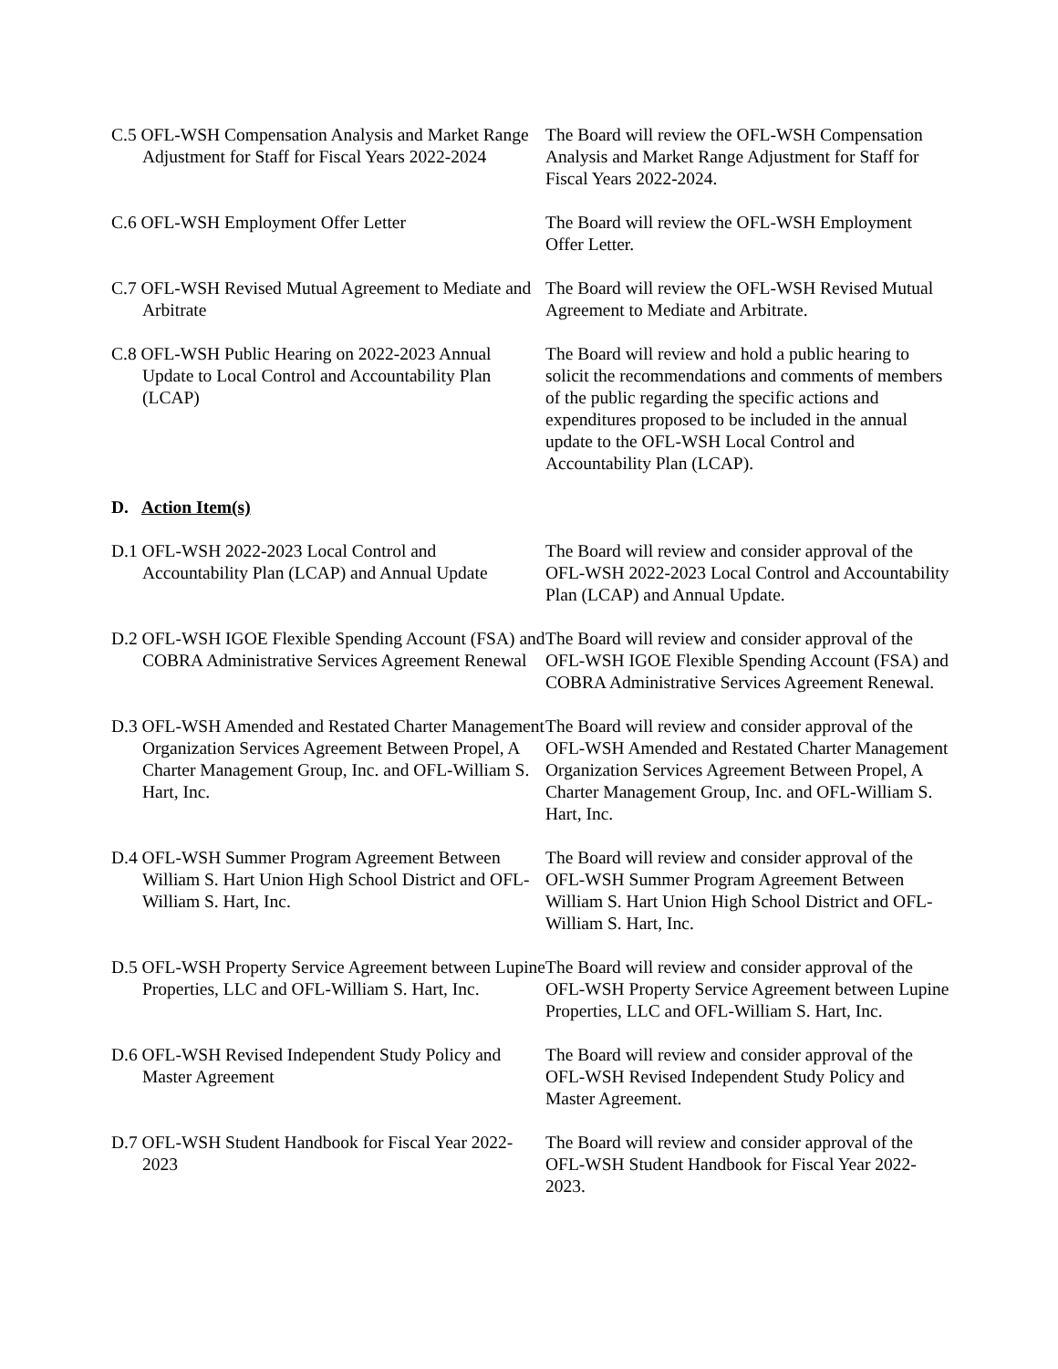C.5 OFL-WSH Compensation Analysis and Market Range Adjustment for Staff for Fiscal Years 2022-2024
The Board will review the OFL-WSH Compensation Analysis and Market Range Adjustment for Staff for Fiscal Years 2022-2024.
C.6 OFL-WSH Employment Offer Letter The Board will review the OFL-WSH Employment Offer Letter.
C.7 OFL-WSH Revised Mutual Agreement to Mediate and Arbitrate
The Board will review the OFL-WSH Revised Mutual Agreement to Mediate and Arbitrate.
C.8 OFL-WSH Public Hearing on 2022-2023 Annual Update to Local Control and Accountability Plan (LCAP)
The Board will review and hold a public hearing to solicit the recommendations and comments of members of the public regarding the specific actions and expenditures proposed to be included in the annual update to the OFL-WSH Local Control and Accountability Plan (LCAP).
D. Action Item(s)
D.1 OFL-WSH 2022-2023 Local Control and Accountability Plan (LCAP) and Annual Update
The Board will review and consider approval of the OFL-WSH 2022-2023 Local Control and Accountability Plan (LCAP) and Annual Update.
D.2 OFL-WSH IGOE Flexible Spending Account (FSA) and COBRA Administrative Services Agreement Renewal
The Board will review and consider approval of the OFL-WSH IGOE Flexible Spending Account (FSA) and COBRA Administrative Services Agreement Renewal.
D.3 OFL-WSH Amended and Restated Charter Management Organization Services Agreement Between Propel, A Charter Management Group, Inc. and OFL-William S. Hart, Inc.
The Board will review and consider approval of the OFL-WSH Amended and Restated Charter Management Organization Services Agreement Between Propel, A Charter Management Group, Inc. and OFL-William S. Hart, Inc.
D.4 OFL-WSH Summer Program Agreement Between William S. Hart Union High School District and OFL-William S. Hart, Inc.
The Board will review and consider approval of the OFL-WSH Summer Program Agreement Between William S. Hart Union High School District and OFL-William S. Hart, Inc.
D.5 OFL-WSH Property Service Agreement between Lupine Properties, LLC and OFL-William S. Hart, Inc.
The Board will review and consider approval of the OFL-WSH Property Service Agreement between Lupine Properties, LLC and OFL-William S. Hart, Inc.
D.6 OFL-WSH Revised Independent Study Policy and Master Agreement
The Board will review and consider approval of the OFL-WSH Revised Independent Study Policy and Master Agreement.
D.7 OFL-WSH Student Handbook for Fiscal Year 2022-2023
The Board will review and consider approval of the OFL-WSH Student Handbook for Fiscal Year 2022-2023.